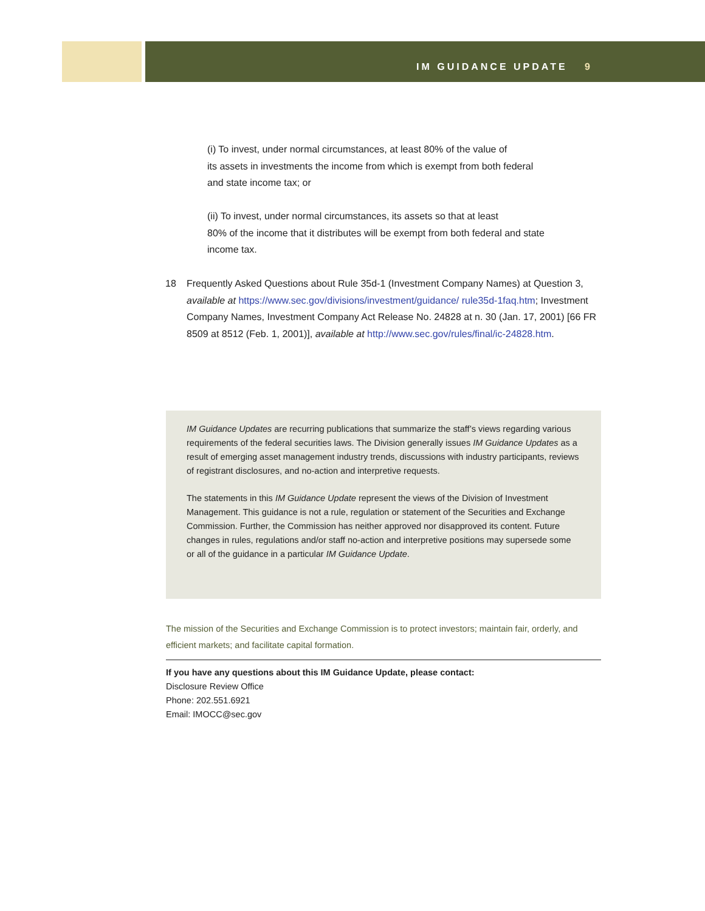IM GUIDANCE UPDATE 9
(i) To invest, under normal circumstances, at least 80% of the value of
its assets in investments the income from which is exempt from both federal
and state income tax; or
(ii) To invest, under normal circumstances, its assets so that at least
80% of the income that it distributes will be exempt from both federal and state
income tax.
18 Frequently Asked Questions about Rule 35d-1 (Investment Company Names) at Question 3, available at https://www.sec.gov/divisions/investment/guidance/ rule35d-1faq.htm; Investment Company Names, Investment Company Act Release No. 24828 at n. 30 (Jan. 17, 2001) [66 FR 8509 at 8512 (Feb. 1, 2001)], available at http://www.sec.gov/rules/final/ic-24828.htm.
IM Guidance Updates are recurring publications that summarize the staff’s views regarding various requirements of the federal securities laws. The Division generally issues IM Guidance Updates as a result of emerging asset management industry trends, discussions with industry participants, reviews of registrant disclosures, and no-action and interpretive requests.
The statements in this IM Guidance Update represent the views of the Division of Investment Management. This guidance is not a rule, regulation or statement of the Securities and Exchange Commission. Further, the Commission has neither approved nor disapproved its content. Future changes in rules, regulations and/or staff no-action and interpretive positions may supersede some or all of the guidance in a particular IM Guidance Update.
The mission of the Securities and Exchange Commission is to protect investors; maintain fair, orderly, and efficient markets; and facilitate capital formation.
If you have any questions about this IM Guidance Update, please contact:
Disclosure Review Office
Phone: 202.551.6921
Email: IMOCC@sec.gov